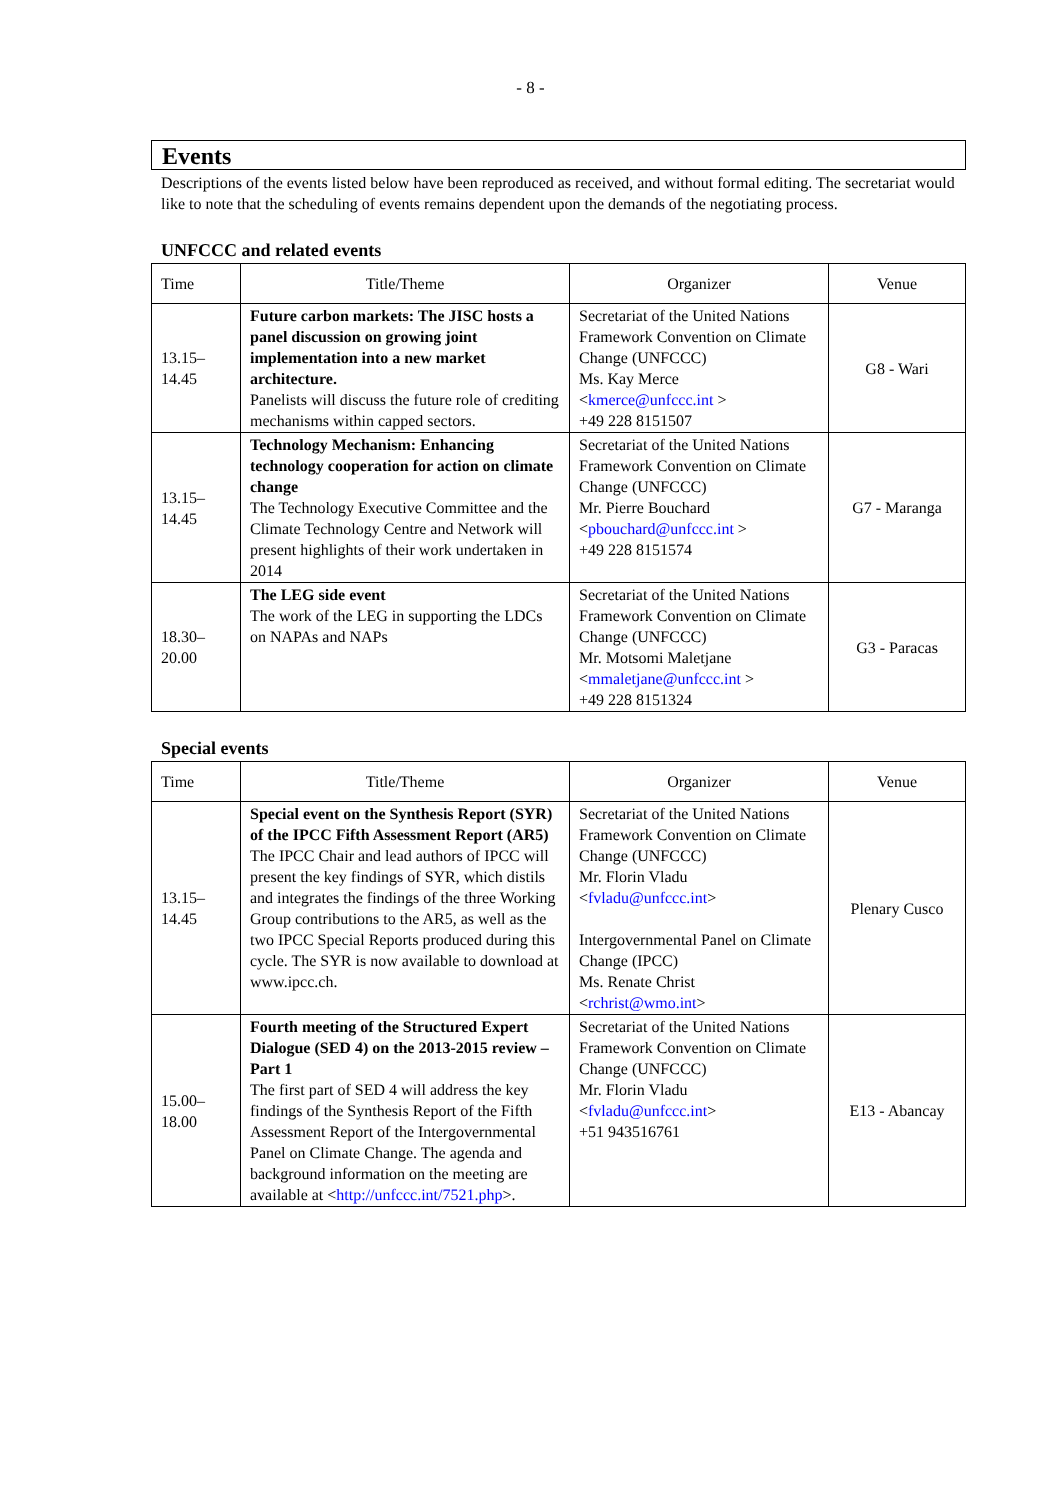- 8 -
Events
Descriptions of the events listed below have been reproduced as received, and without formal editing. The secretariat would like to note that the scheduling of events remains dependent upon the demands of the negotiating process.
UNFCCC and related events
| Time | Title/Theme | Organizer | Venue |
| --- | --- | --- | --- |
| 13.15– 14.45 | Future carbon markets: The JISC hosts a panel discussion on growing joint implementation into a new market architecture. Panelists will discuss the future role of crediting mechanisms within capped sectors. | Secretariat of the United Nations Framework Convention on Climate Change (UNFCCC) Ms. Kay Merce < kmerce@unfccc.int > +49 228 8151507 | G8 - Wari |
| 13.15– 14.45 | Technology Mechanism: Enhancing technology cooperation for action on climate change The Technology Executive Committee and the Climate Technology Centre and Network will present highlights of their work undertaken in 2014 | Secretariat of the United Nations Framework Convention on Climate Change (UNFCCC) Mr. Pierre Bouchard < pbouchard@unfccc.int > +49 228 8151574 | G7 - Maranga |
| 18.30– 20.00 | The LEG side event The work of the LEG in supporting the LDCs on NAPAs and NAPs | Secretariat of the United Nations Framework Convention on Climate Change (UNFCCC) Mr. Motsomi Maletjane < mmaletjane@unfccc.int > +49 228 8151324 | G3 - Paracas |
Special events
| Time | Title/Theme | Organizer | Venue |
| --- | --- | --- | --- |
| 13.15– 14.45 | Special event on the Synthesis Report (SYR) of the IPCC Fifth Assessment Report (AR5) The IPCC Chair and lead authors of IPCC will present the key findings of SYR, which distils and integrates the findings of the three Working Group contributions to the AR5, as well as the two IPCC Special Reports produced during this cycle. The SYR is now available to download at www.ipcc.ch. | Secretariat of the United Nations Framework Convention on Climate Change (UNFCCC) Mr. Florin Vladu < fvladu@unfccc.int > Intergovernmental Panel on Climate Change (IPCC) Ms. Renate Christ < rchrist@wmo.int > | Plenary Cusco |
| 15.00– 18.00 | Fourth meeting of the Structured Expert Dialogue (SED 4) on the 2013-2015 review – Part 1 The first part of SED 4 will address the key findings of the Synthesis Report of the Fifth Assessment Report of the Intergovernmental Panel on Climate Change. The agenda and background information on the meeting are available at < http://unfccc.int/7521.php >. | Secretariat of the United Nations Framework Convention on Climate Change (UNFCCC) Mr. Florin Vladu < fvladu@unfccc.int > +51 943516761 | E13 - Abancay |